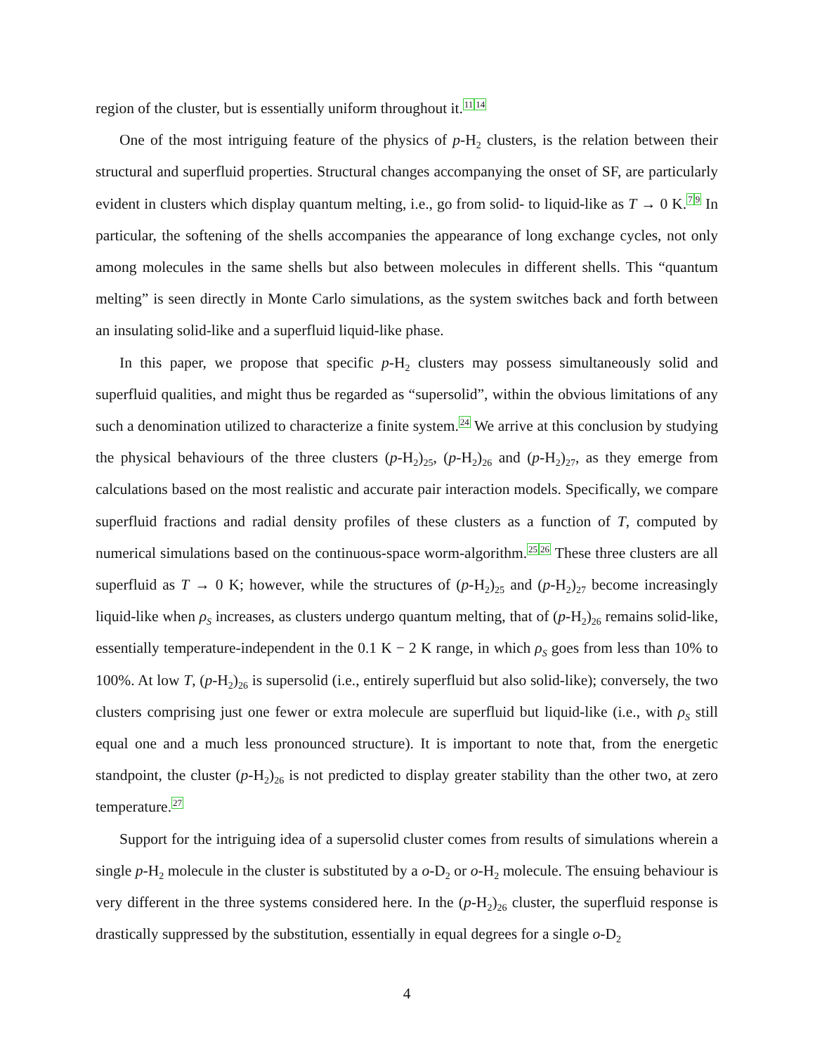region of the cluster, but is essentially uniform throughout it.<sup>11</sup><sup>14</sup>
One of the most intriguing feature of the physics of p-H<sub>2</sub> clusters, is the relation between their structural and superfluid properties. Structural changes accompanying the onset of SF, are particularly evident in clusters which display quantum melting, i.e., go from solid- to liquid-like as T → 0 K.<sup>7</sup><sup>9</sup> In particular, the softening of the shells accompanies the appearance of long exchange cycles, not only among molecules in the same shells but also between molecules in different shells. This “quantum melting” is seen directly in Monte Carlo simulations, as the system switches back and forth between an insulating solid-like and a superfluid liquid-like phase.
In this paper, we propose that specific p-H<sub>2</sub> clusters may possess simultaneously solid and superfluid qualities, and might thus be regarded as “supersolid”, within the obvious limitations of any such a denomination utilized to characterize a finite system.<sup>24</sup> We arrive at this conclusion by studying the physical behaviours of the three clusters (p-H<sub>2</sub>)<sub>25</sub>, (p-H<sub>2</sub>)<sub>26</sub> and (p-H<sub>2</sub>)<sub>27</sub>, as they emerge from calculations based on the most realistic and accurate pair interaction models. Specifically, we compare superfluid fractions and radial density profiles of these clusters as a function of T, computed by numerical simulations based on the continuous-space worm-algorithm.<sup>25</sup><sup>26</sup> These three clusters are all superfluid as T → 0 K; however, while the structures of (p-H<sub>2</sub>)<sub>25</sub> and (p-H<sub>2</sub>)<sub>27</sub> become increasingly liquid-like when ρ<sub>S</sub> increases, as clusters undergo quantum melting, that of (p-H<sub>2</sub>)<sub>26</sub> remains solid-like, essentially temperature-independent in the 0.1 K − 2 K range, in which ρ<sub>S</sub> goes from less than 10% to 100%. At low T, (p-H<sub>2</sub>)<sub>26</sub> is supersolid (i.e., entirely superfluid but also solid-like); conversely, the two clusters comprising just one fewer or extra molecule are superfluid but liquid-like (i.e., with ρ<sub>S</sub> still equal one and a much less pronounced structure). It is important to note that, from the energetic standpoint, the cluster (p-H<sub>2</sub>)<sub>26</sub> is not predicted to display greater stability than the other two, at zero temperature.<sup>27</sup>
Support for the intriguing idea of a supersolid cluster comes from results of simulations wherein a single p-H<sub>2</sub> molecule in the cluster is substituted by a o-D<sub>2</sub> or o-H<sub>2</sub> molecule. The ensuing behaviour is very different in the three systems considered here. In the (p-H<sub>2</sub>)<sub>26</sub> cluster, the superfluid response is drastically suppressed by the substitution, essentially in equal degrees for a single o-D<sub>2</sub>
4